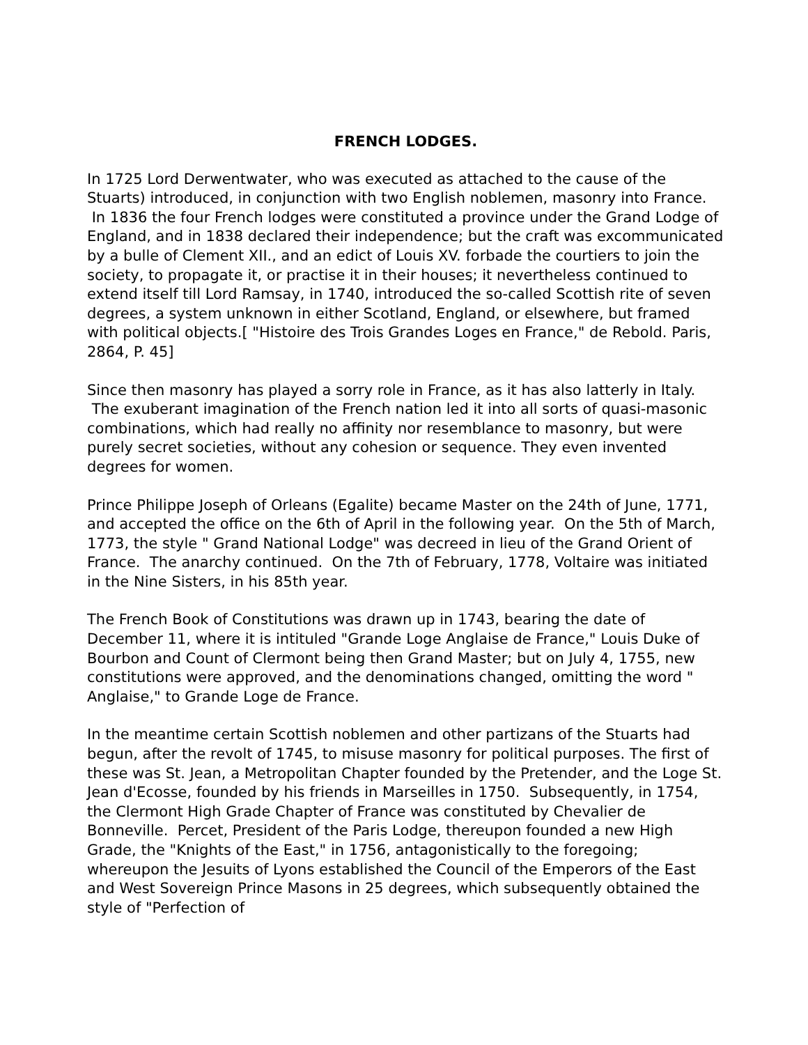FRENCH LODGES.
In 1725 Lord Derwentwater, who was executed as attached to the cause of the Stuarts) introduced, in conjunction with two English noblemen, masonry into France. In 1836 the four French lodges were constituted a province under the Grand Lodge of England, and in 1838 declared their independence; but the craft was excommunicated by a bulle of Clement XII., and an edict of Louis XV. forbade the courtiers to join the society, to propagate it, or practise it in their houses; it nevertheless continued to extend itself till Lord Ramsay, in 1740, introduced the so-called Scottish rite of seven degrees, a system unknown in either Scotland, England, or elsewhere, but framed with political objects.[ "Histoire des Trois Grandes Loges en France," de Rebold. Paris, 2864, P. 45]
Since then masonry has played a sorry role in France, as it has also latterly in Italy. The exuberant imagination of the French nation led it into all sorts of quasi-masonic combinations, which had really no affinity nor resemblance to masonry, but were purely secret societies, without any cohesion or sequence. They even invented degrees for women.
Prince Philippe Joseph of Orleans (Egalite) became Master on the 24th of June, 1771, and accepted the office on the 6th of April in the following year. On the 5th of March, 1773, the style " Grand National Lodge" was decreed in lieu of the Grand Orient of France. The anarchy continued. On the 7th of February, 1778, Voltaire was initiated in the Nine Sisters, in his 85th year.
The French Book of Constitutions was drawn up in 1743, bearing the date of December 11, where it is intituled "Grande Loge Anglaise de France," Louis Duke of Bourbon and Count of Clermont being then Grand Master; but on July 4, 1755, new constitutions were approved, and the denominations changed, omitting the word " Anglaise," to Grande Loge de France.
In the meantime certain Scottish noblemen and other partizans of the Stuarts had begun, after the revolt of 1745, to misuse masonry for political purposes. The first of these was St. Jean, a Metropolitan Chapter founded by the Pretender, and the Loge St. Jean d'Ecosse, founded by his friends in Marseilles in 1750. Subsequently, in 1754, the Clermont High Grade Chapter of France was constituted by Chevalier de Bonneville. Percet, President of the Paris Lodge, thereupon founded a new High Grade, the "Knights of the East," in 1756, antagonistically to the foregoing; whereupon the Jesuits of Lyons established the Council of the Emperors of the East and West Sovereign Prince Masons in 25 degrees, which subsequently obtained the style of "Perfection of